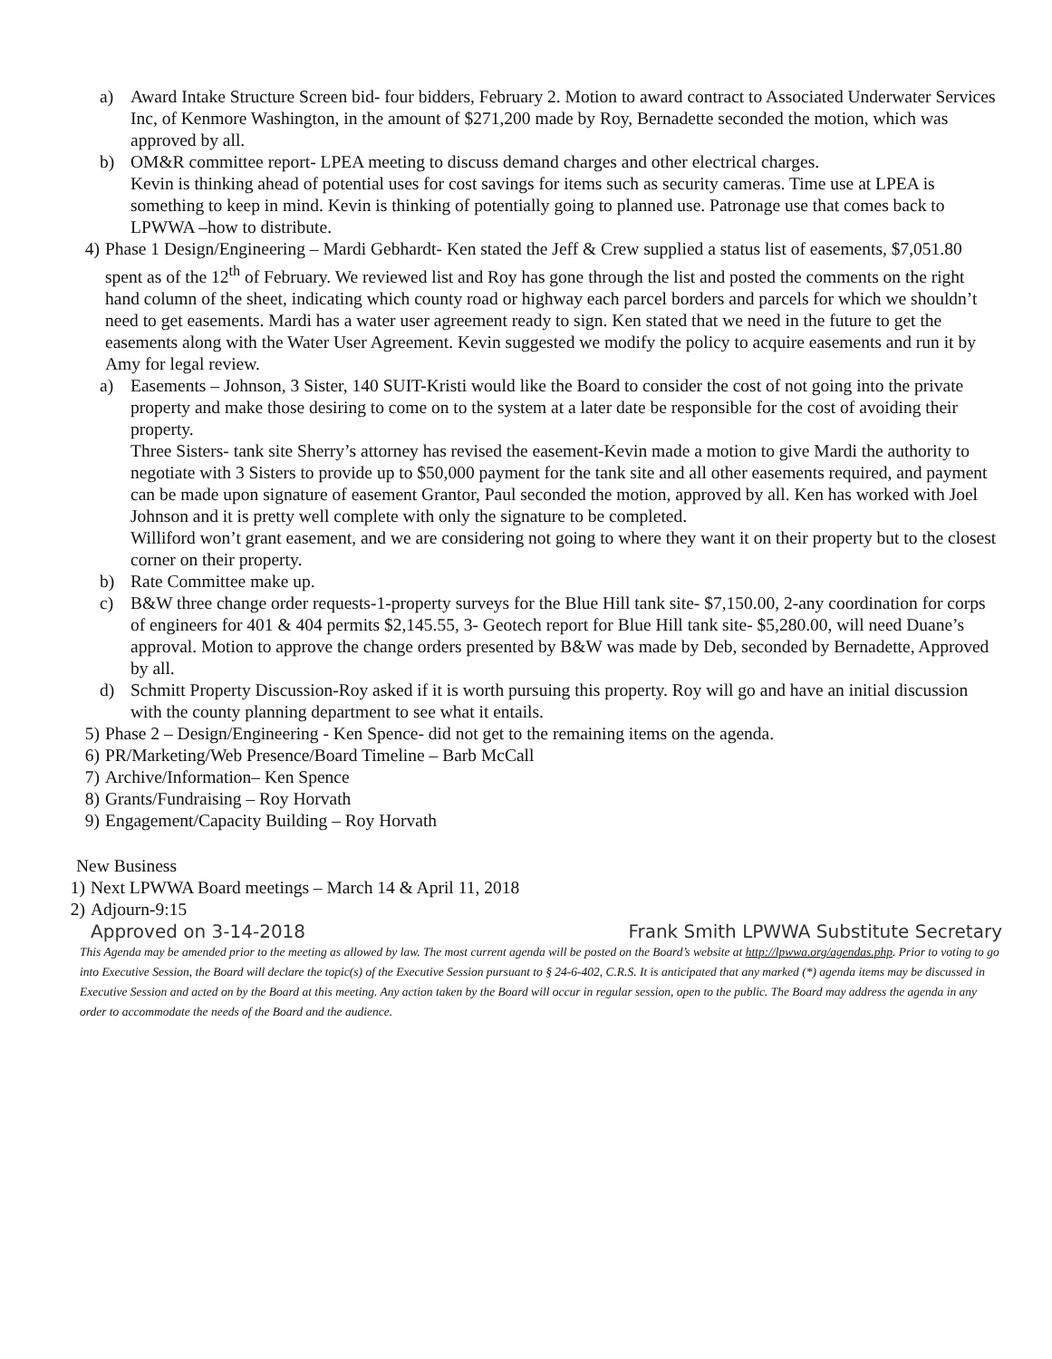a) Award Intake Structure Screen bid- four bidders, February 2. Motion to award contract to Associated Underwater Services Inc, of Kenmore Washington, in the amount of $271,200 made by Roy, Bernadette seconded the motion, which was approved by all.
b) OM&R committee report- LPEA meeting to discuss demand charges and other electrical charges.
Kevin is thinking ahead of potential uses for cost savings for items such as security cameras. Time use at LPEA is something to keep in mind. Kevin is thinking of potentially going to planned use. Patronage use that comes back to LPWWA –how to distribute.
4) Phase 1 Design/Engineering – Mardi Gebhardt- Ken stated the Jeff & Crew supplied a status list of easements, $7,051.80 spent as of the 12<sup>th</sup> of February. We reviewed list and Roy has gone through the list and posted the comments on the right hand column of the sheet, indicating which county road or highway each parcel borders and parcels for which we shouldn’t need to get easements. Mardi has a water user agreement ready to sign. Ken stated that we need in the future to get the easements along with the Water User Agreement. Kevin suggested we modify the policy to acquire easements and run it by Amy for legal review.
a) Easements – Johnson, 3 Sister, 140 SUIT-Kristi would like the Board to consider the cost of not going into the private property and make those desiring to come on to the system at a later date be responsible for the cost of avoiding their property.
Three Sisters- tank site Sherry’s attorney has revised the easement-Kevin made a motion to give Mardi the authority to negotiate with 3 Sisters to provide up to $50,000 payment for the tank site and all other easements required, and payment can be made upon signature of easement Grantor, Paul seconded the motion, approved by all. Ken has worked with Joel Johnson and it is pretty well complete with only the signature to be completed.
Williford won’t grant easement, and we are considering not going to where they want it on their property but to the closest corner on their property.
b) Rate Committee make up.
c) B&W three change order requests-1-property surveys for the Blue Hill tank site- $7,150.00, 2-any coordination for corps of engineers for 401 & 404 permits $2,145.55, 3- Geotech report for Blue Hill tank site- $5,280.00, will need Duane’s approval. Motion to approve the change orders presented by B&W was made by Deb, seconded by Bernadette, Approved by all.
d) Schmitt Property Discussion-Roy asked if it is worth pursuing this property. Roy will go and have an initial discussion with the county planning department to see what it entails.
5) Phase 2 – Design/Engineering - Ken Spence- did not get to the remaining items on the agenda.
6) PR/Marketing/Web Presence/Board Timeline – Barb McCall
7) Archive/Information– Ken Spence
8) Grants/Fundraising – Roy Horvath
9) Engagement/Capacity Building – Roy Horvath
New Business
1) Next LPWWA Board meetings – March 14 & April 11, 2018
2) Adjourn-9:15
Approved on 3-14-2018 Frank Smith LPWWA Substitute Secretary
This Agenda may be amended prior to the meeting as allowed by law. The most current agenda will be posted on the Board’s website at http://lpwwa.org/agendas.php. Prior to voting to go into Executive Session, the Board will declare the topic(s) of the Executive Session pursuant to § 24-6-402, C.R.S. It is anticipated that any marked (*) agenda items may be discussed in Executive Session and acted on by the Board at this meeting. Any action taken by the Board will occur in regular session, open to the public. The Board may address the agenda in any order to accommodate the needs of the Board and the audience.